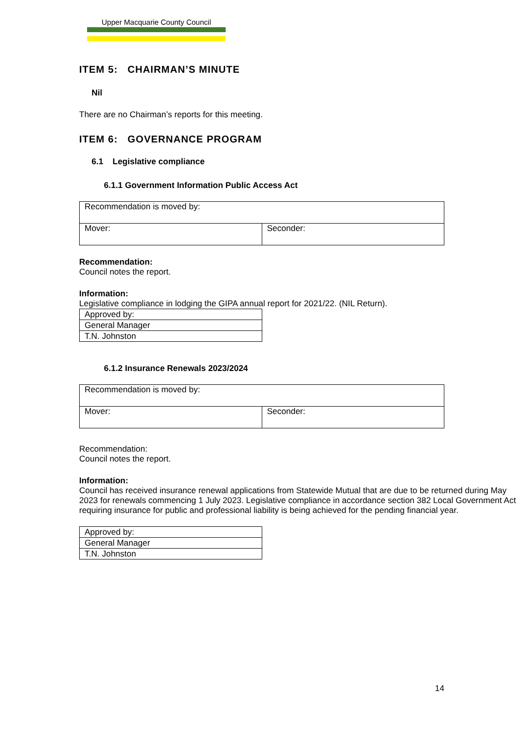Upper Macquarie County Council
ITEM 5: CHAIRMAN’S MINUTE
Nil
There are no Chairman’s reports for this meeting.
ITEM 6: GOVERNANCE PROGRAM
6.1 Legislative compliance
6.1.1 Government Information Public Access Act
| Recommendation is moved by: | |
| Mover: | Seconder: |
Recommendation:
Council notes the report.
Information:
Legislative compliance in lodging the GIPA annual report for 2021/22. (NIL Return).
| Approved by: |
| General Manager |
| T.N. Johnston |
6.1.2 Insurance Renewals 2023/2024
| Recommendation is moved by: | |
| Mover: | Seconder: |
Recommendation:
Council notes the report.
Information:
Council has received insurance renewal applications from Statewide Mutual that are due to be returned during May 2023 for renewals commencing 1 July 2023. Legislative compliance in accordance section 382 Local Government Act requiring insurance for public and professional liability is being achieved for the pending financial year.
| Approved by: |
| General Manager |
| T.N. Johnston |
14